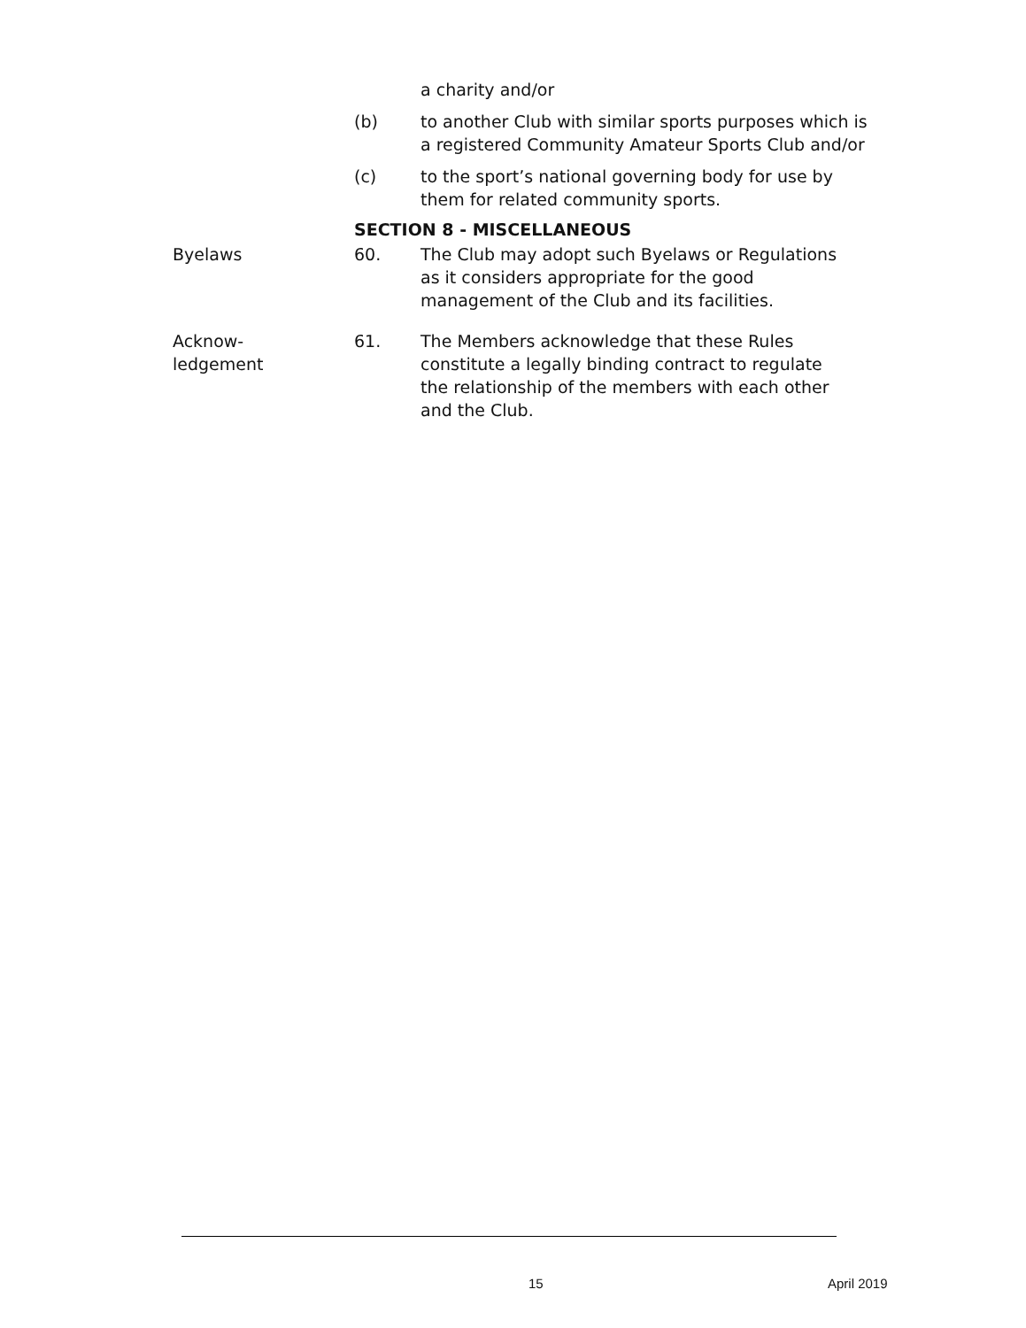a charity and/or
(b) to another Club with similar sports purposes which is
a registered Community Amateur Sports Club and/or
(c) to the sport’s national governing body for use by
them for related community sports.
SECTION 8 - MISCELLANEOUS
Byelaws 60. The Club may adopt such Byelaws or Regulations
as it considers appropriate for the good
management of the Club and its facilities.
Acknow-
ledgement
61. The Members acknowledge that these Rules
constitute a legally binding contract to regulate
the relationship of the members with each other
and the Club.
15 April 2019